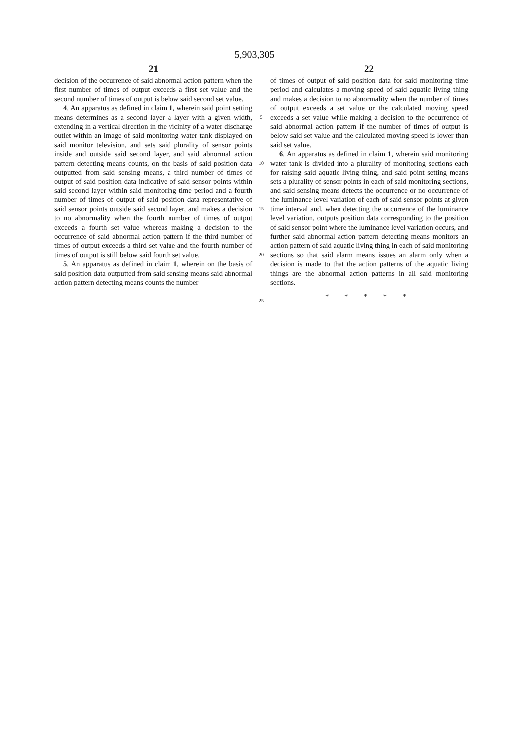5,903,305
21
decision of the occurrence of said abnormal action pattern when the first number of times of output exceeds a first set value and the second number of times of output is below said second set value.
4. An apparatus as defined in claim 1, wherein said point setting means determines as a second layer a layer with a given width, extending in a vertical direction in the vicinity of a water discharge outlet within an image of said monitoring water tank displayed on said monitor television, and sets said plurality of sensor points inside and outside said second layer, and said abnormal action pattern detecting means counts, on the basis of said position data outputted from said sensing means, a third number of times of output of said position data indicative of said sensor points within said second layer within said monitoring time period and a fourth number of times of output of said position data representative of said sensor points outside said second layer, and makes a decision to no abnormality when the fourth number of times of output exceeds a fourth set value whereas making a decision to the occurrence of said abnormal action pattern if the third number of times of output exceeds a third set value and the fourth number of times of output is still below said fourth set value.
5. An apparatus as defined in claim 1, wherein on the basis of said position data outputted from said sensing means said abnormal action pattern detecting means counts the number
5
10
15
20
25
22
of times of output of said position data for said monitoring time period and calculates a moving speed of said aquatic living thing and makes a decision to no abnormality when the number of times of output exceeds a set value or the calculated moving speed exceeds a set value while making a decision to the occurrence of said abnormal action pattern if the number of times of output is below said set value and the calculated moving speed is lower than said set value.
6. An apparatus as defined in claim 1, wherein said monitoring water tank is divided into a plurality of monitoring sections each for raising said aquatic living thing, and said point setting means sets a plurality of sensor points in each of said monitoring sections, and said sensing means detects the occurrence or no occurrence of the luminance level variation of each of said sensor points at given time interval and, when detecting the occurrence of the luminance level variation, outputs position data corresponding to the position of said sensor point where the luminance level variation occurs, and further said abnormal action pattern detecting means monitors an action pattern of said aquatic living thing in each of said monitoring sections so that said alarm means issues an alarm only when a decision is made to that the action patterns of the aquatic living things are the abnormal action patterns in all said monitoring sections.
* * * * *